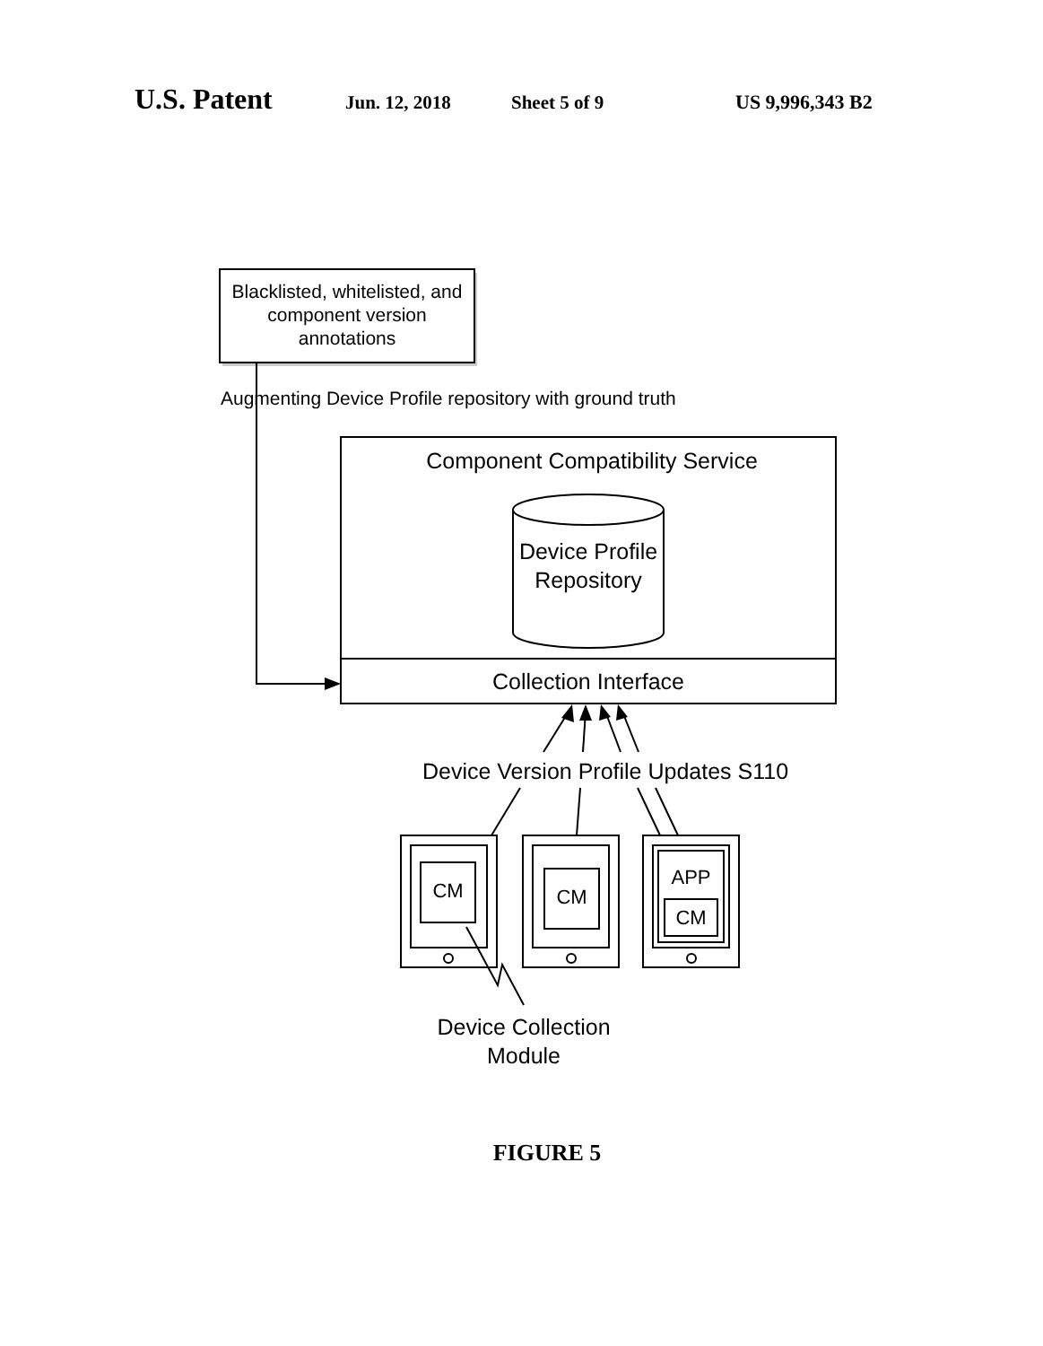U.S. Patent Jun. 12, 2018 Sheet 5 of 9 US 9,996,343 B2
Blacklisted, whitelisted, and component version annotations
Augmenting Device Profile repository with ground truth
Component Compatibility Service
Device Profile Repository
Collection Interface
Device Version Profile Updates S110
CM CM
APP
CM
Device Collection Module
FIGURE 5